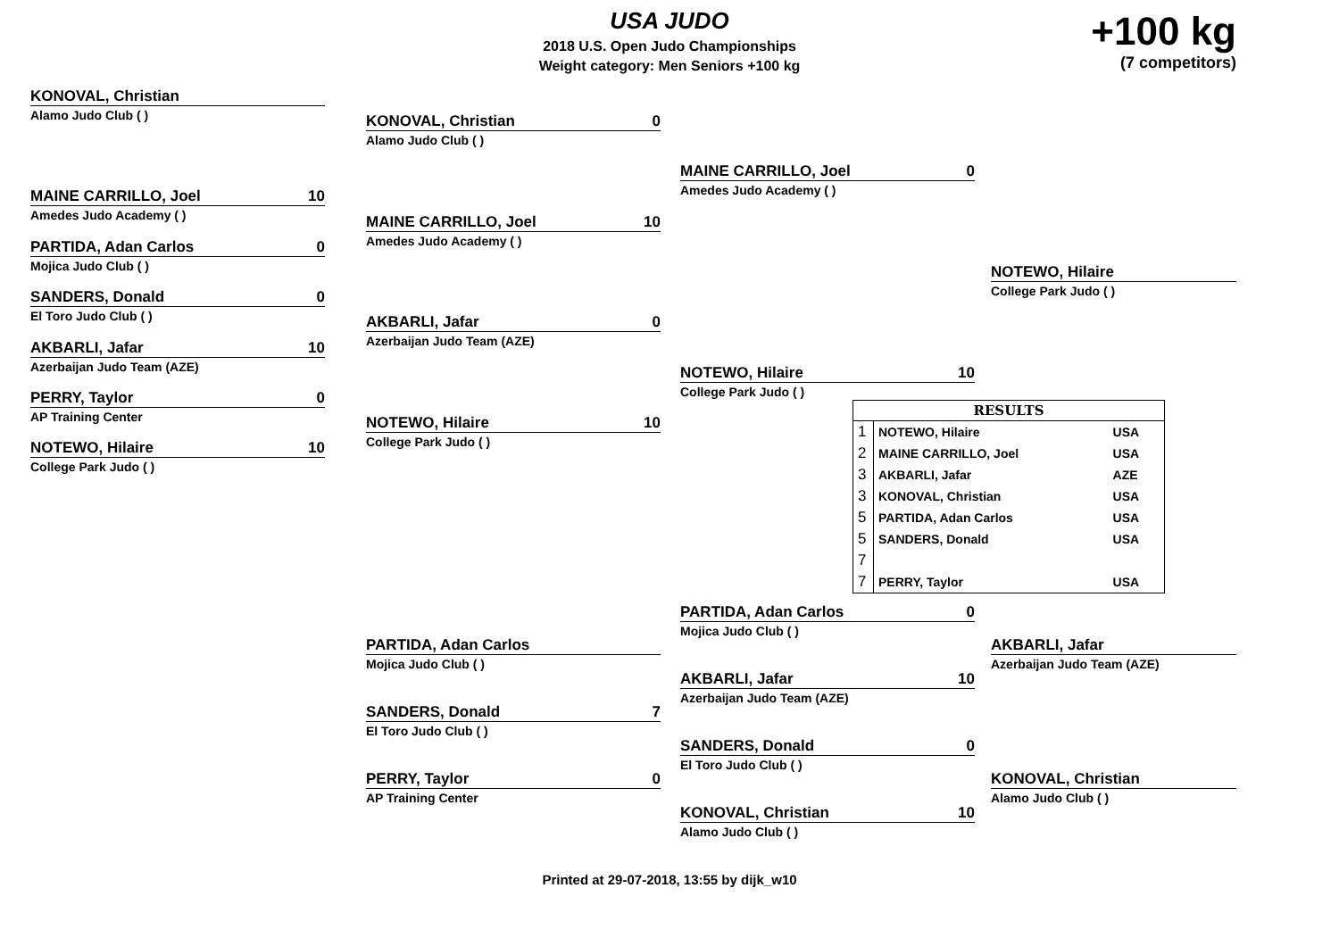USA JUDO
2018 U.S. Open Judo Championships
Weight category: Men Seniors +100 kg
+100 kg
(7 competitors)
KONOVAL, Christian
Alamo Judo Club ( )
MAINE CARRILLO, Joel 10
Amedes Judo Academy ( )
PARTIDA, Adan Carlos 0
Mojica Judo Club ( )
SANDERS, Donald 0
El Toro Judo Club ( )
AKBARLI, Jafar 10
Azerbaijan Judo Team (AZE)
PERRY, Taylor 0
AP Training Center
NOTEWO, Hilaire 10
College Park Judo ( )
KONOVAL, Christian 0
Alamo Judo Club ( )
MAINE CARRILLO, Joel 10
Amedes Judo Academy ( )
AKBARLI, Jafar 0
Azerbaijan Judo Team (AZE)
NOTEWO, Hilaire 10
College Park Judo ( )
MAINE CARRILLO, Joel 0
Amedes Judo Academy ( )
NOTEWO, Hilaire 10
College Park Judo ( )
NOTEWO, Hilaire
College Park Judo ( )
| RESULTS | | |
| --- | --- | --- |
| 1 | NOTEWO, Hilaire | USA |
| 2 | MAINE CARRILLO, Joel | USA |
| 3 | AKBARLI, Jafar | AZE |
| 3 | KONOVAL, Christian | USA |
| 5 | PARTIDA, Adan Carlos | USA |
| 5 | SANDERS, Donald | USA |
| 7 | | |
| 7 | PERRY, Taylor | USA |
PARTIDA, Adan Carlos
Mojica Judo Club ( )
SANDERS, Donald 7
El Toro Judo Club ( )
PERRY, Taylor 0
AP Training Center
PARTIDA, Adan Carlos 0
Mojica Judo Club ( )
AKBARLI, Jafar 10
Azerbaijan Judo Team (AZE)
SANDERS, Donald 0
El Toro Judo Club ( )
KONOVAL, Christian 10
Alamo Judo Club ( )
AKBARLI, Jafar
Azerbaijan Judo Team (AZE)
KONOVAL, Christian
Alamo Judo Club ( )
Printed at 29-07-2018, 13:55 by dijk_w10